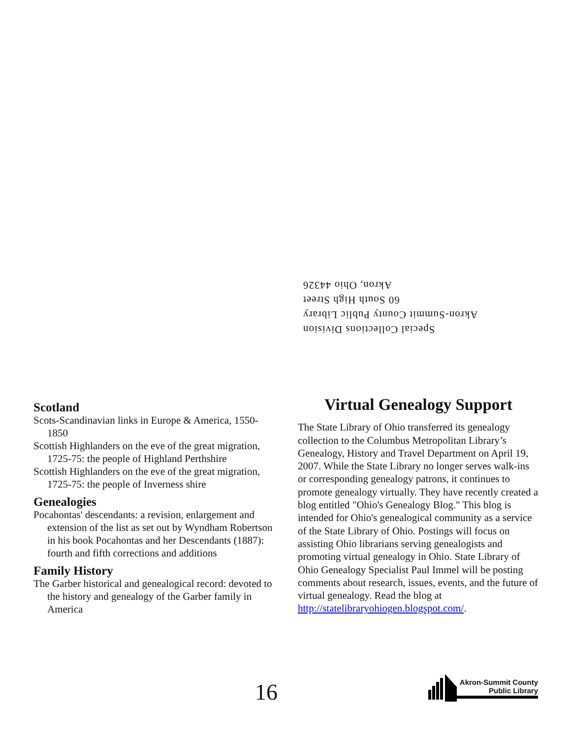Special Collections Division
Akron-Summit County Public Library
60 South High Street
Akron, Ohio 44326
Scotland
Scots-Scandinavian links in Europe & America, 1550-1850
Scottish Highlanders on the eve of the great migration, 1725-75: the people of Highland Perthshire
Scottish Highlanders on the eve of the great migration, 1725-75: the people of Inverness shire
Genealogies
Pocahontas' descendants: a revision, enlargement and extension of the list as set out by Wyndham Robertson in his book Pocahontas and her Descendants (1887): fourth and fifth corrections and additions
Family History
The Garber historical and genealogical record: devoted to the history and genealogy of the Garber family in America
Virtual Genealogy Support
The State Library of Ohio transferred its genealogy collection to the Columbus Metropolitan Library’s Genealogy, History and Travel Department on April 19, 2007. While the State Library no longer serves walk-ins or corresponding genealogy patrons, it continues to promote genealogy virtually. They have recently created a blog entitled "Ohio's Genealogy Blog." This blog is intended for Ohio's genealogical community as a service of the State Library of Ohio. Postings will focus on assisting Ohio librarians serving genealogists and promoting virtual genealogy in Ohio. State Library of Ohio Genealogy Specialist Paul Immel will be posting comments about research, issues, events, and the future of virtual genealogy. Read the blog at http://statelibraryohiogen.blogspot.com/.
16
Akron-Summit County
Public Library